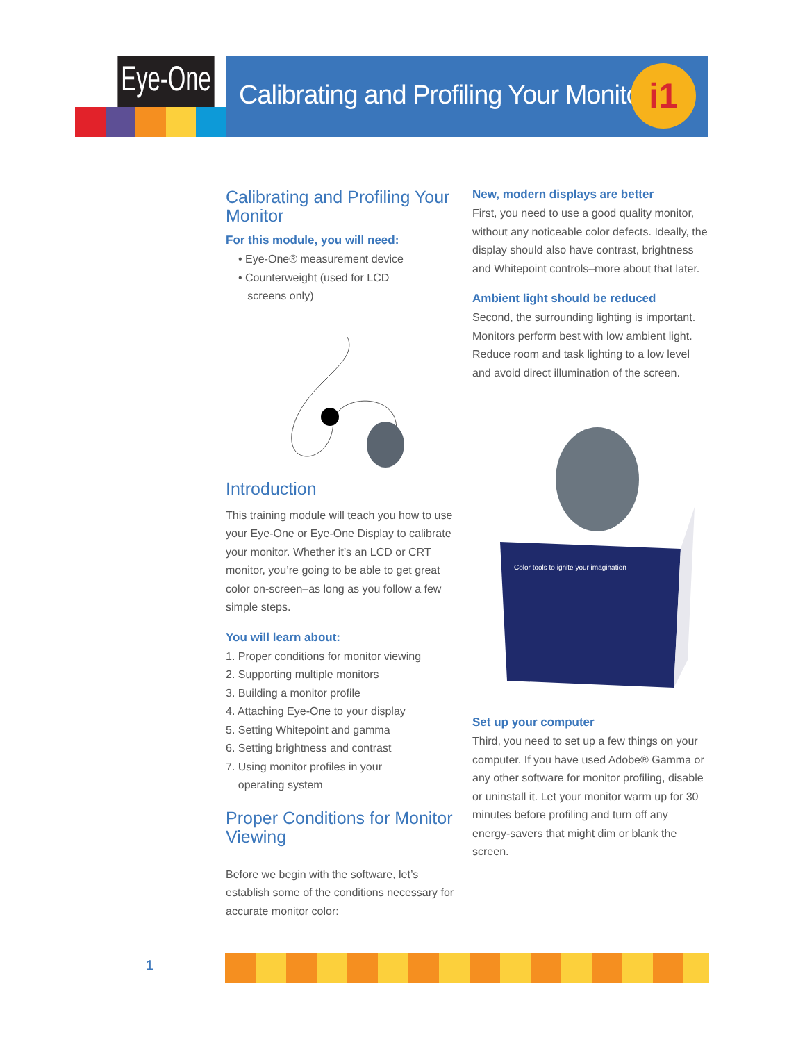Eye-One
Calibrating and Profiling Your Monitor
i1
Calibrating and Profiling Your Monitor
For this module, you will need:
• Eye-One® measurement device
• Counterweight (used for LCD
screens only)
Introduction
This training module will teach you how to use your Eye-One or Eye-One Display to calibrate your monitor. Whether it’s an LCD or CRT monitor, you’re going to be able to get great color on-screen–as long as you follow a few simple steps.
You will learn about:
1. Proper conditions for monitor viewing
2. Supporting multiple monitors
3. Building a monitor profile
4. Attaching Eye-One to your display
5. Setting Whitepoint and gamma
6. Setting brightness and contrast
7. Using monitor profiles in your
operating system
Proper Conditions for Monitor Viewing
Before we begin with the software, let’s establish some of the conditions necessary for accurate monitor color:
New, modern displays are better
First, you need to use a good quality monitor, without any noticeable color defects. Ideally, the display should also have contrast, brightness and Whitepoint controls–more about that later.
Ambient light should be reduced
Second, the surrounding lighting is important. Monitors perform best with low ambient light. Reduce room and task lighting to a low level and avoid direct illumination of the screen.
Color tools to ignite your imagination
Set up your computer
Third, you need to set up a few things on your computer. If you have used Adobe® Gamma or any other software for monitor profiling, disable or uninstall it. Let your monitor warm up for 30 minutes before profiling and turn off any energy-savers that might dim or blank the screen.
1